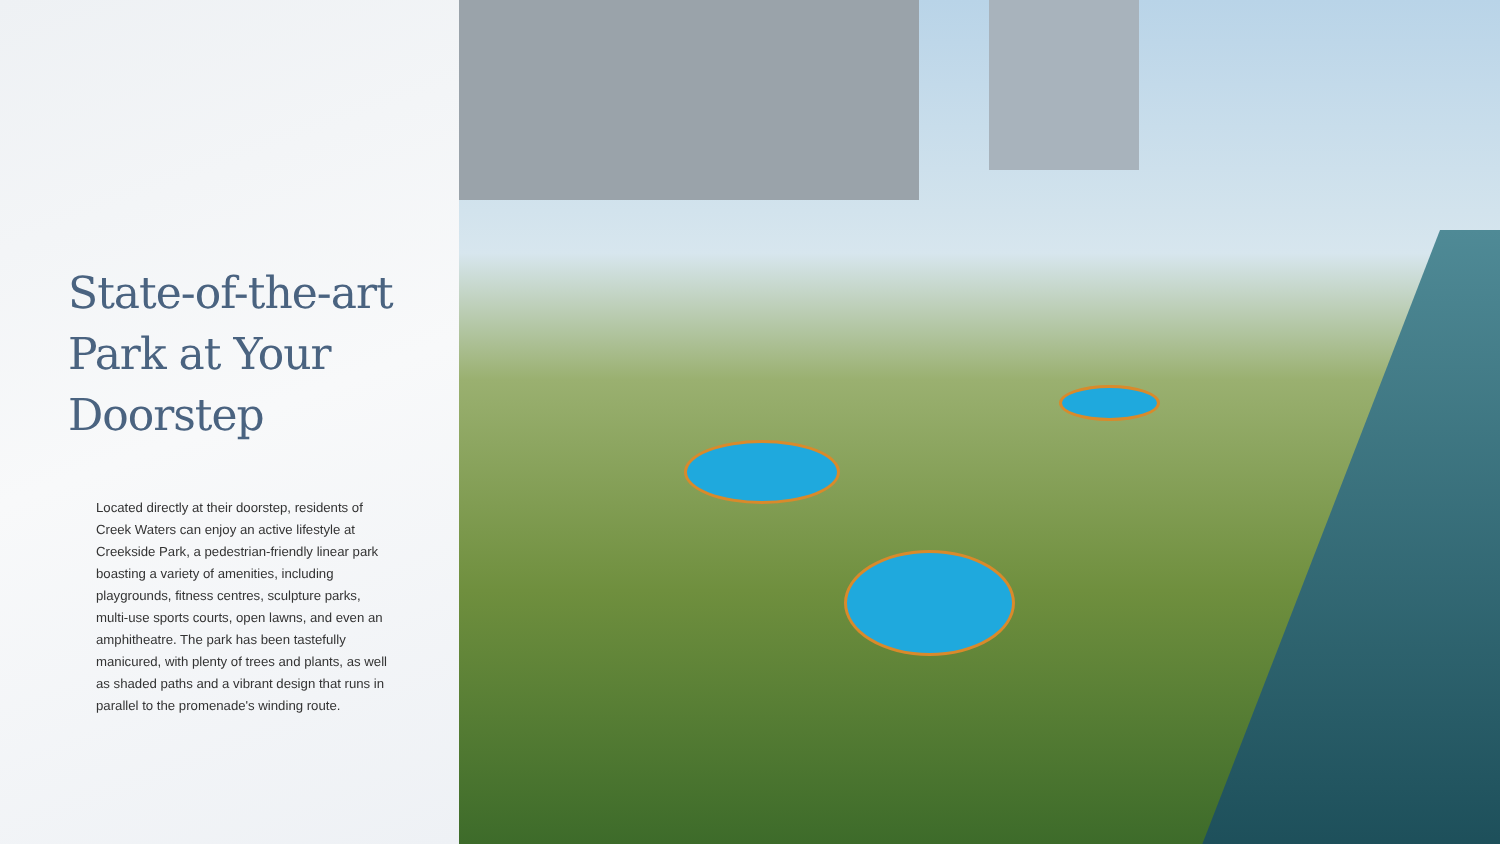State-of-the-art
Park at Your
Doorstep
Located directly at their doorstep, residents of Creek Waters can enjoy an active lifestyle at Creekside Park, a pedestrian-friendly linear park boasting a variety of amenities, including playgrounds, fitness centres, sculpture parks, multi-use sports courts, open lawns, and even an amphitheatre. The park has been tastefully manicured, with plenty of trees and plants, as well as shaded paths and a vibrant design that runs in parallel to the promenade's winding route.